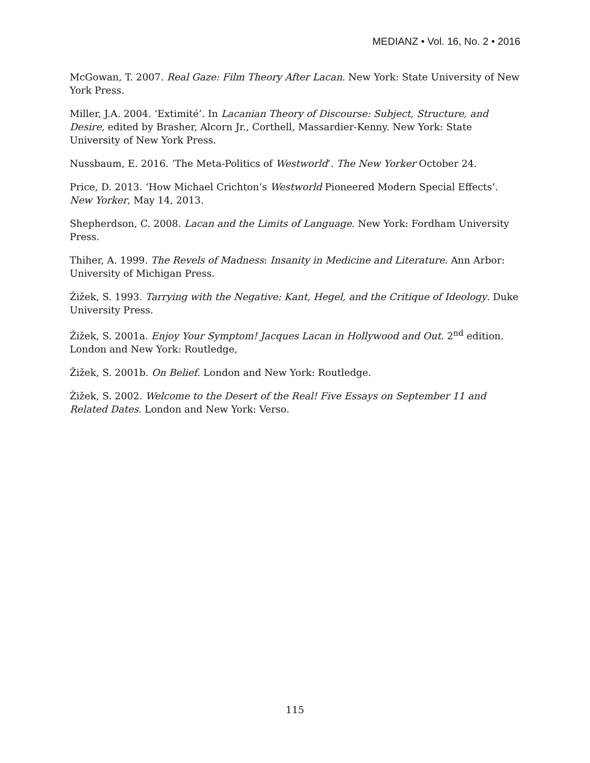MEDIANZ • Vol. 16, No. 2 • 2016
McGowan, T. 2007. Real Gaze: Film Theory After Lacan. New York: State University of New York Press.
Miller, J.A. 2004. ‘Extimité’. In Lacanian Theory of Discourse: Subject, Structure, and Desire, edited by Brasher, Alcorn Jr., Corthell, Massardier-Kenny. New York: State University of New York Press.
Nussbaum, E. 2016. ‘The Meta-Politics of Westworld’. The New Yorker October 24.
Price, D. 2013. ‘How Michael Crichton’s Westworld Pioneered Modern Special Effects’. New Yorker, May 14, 2013.
Shepherdson, C. 2008. Lacan and the Limits of Language. New York: Fordham University Press.
Thiher, A. 1999. The Revels of Madness: Insanity in Medicine and Literature. Ann Arbor: University of Michigan Press.
Žižek, S. 1993. Tarrying with the Negative: Kant, Hegel, and the Critique of Ideology. Duke University Press.
Žižek, S. 2001a. Enjoy Your Symptom! Jacques Lacan in Hollywood and Out. 2<sup>nd</sup> edition. London and New York: Routledge,
Žižek, S. 2001b. On Belief. London and New York: Routledge.
Žižek, S. 2002. Welcome to the Desert of the Real! Five Essays on September 11 and Related Dates. London and New York: Verso.
115